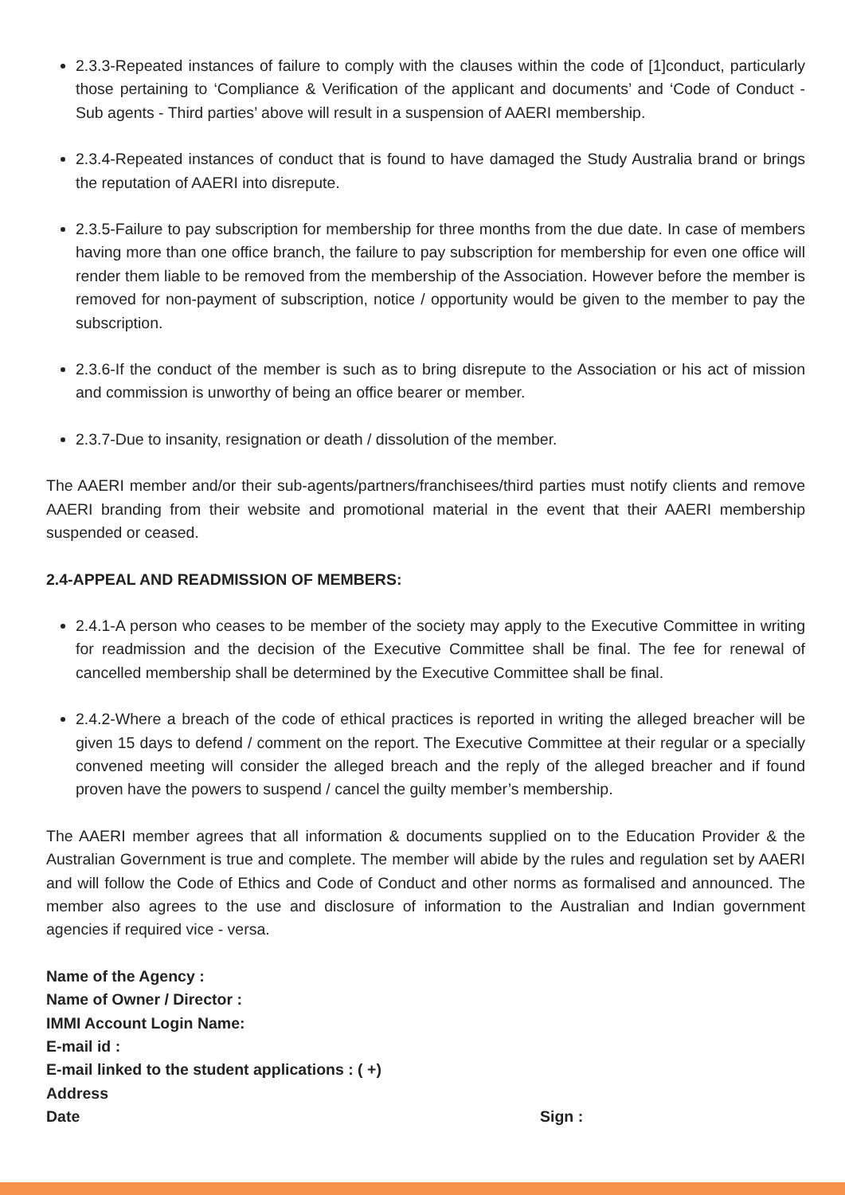2.3.3-Repeated instances of failure to comply with the clauses within the code of [1]conduct, particularly those pertaining to ‘Compliance & Verification of the applicant and documents’ and ‘Code of Conduct - Sub agents - Third parties’ above will result in a suspension of AAERI membership.
2.3.4-Repeated instances of conduct that is found to have damaged the Study Australia brand or brings the reputation of AAERI into disrepute.
2.3.5-Failure to pay subscription for membership for three months from the due date. In case of members having more than one office branch, the failure to pay subscription for membership for even one office will render them liable to be removed from the membership of the Association. However before the member is removed for non-payment of subscription, notice / opportunity would be given to the member to pay the subscription.
2.3.6-If the conduct of the member is such as to bring disrepute to the Association or his act of mission and commission is unworthy of being an office bearer or member.
2.3.7-Due to insanity, resignation or death / dissolution of the member.
The AAERI member and/or their sub-agents/partners/franchisees/third parties must notify clients and remove AAERI branding from their website and promotional material in the event that their AAERI membership suspended or ceased.
2.4-APPEAL AND READMISSION OF MEMBERS:
2.4.1-A person who ceases to be member of the society may apply to the Executive Committee in writing for readmission and the decision of the Executive Committee shall be final. The fee for renewal of cancelled membership shall be determined by the Executive Committee shall be final.
2.4.2-Where a breach of the code of ethical practices is reported in writing the alleged breacher will be given 15 days to defend / comment on the report. The Executive Committee at their regular or a specially convened meeting will consider the alleged breach and the reply of the alleged breacher and if found proven have the powers to suspend / cancel the guilty member’s membership.
The AAERI member agrees that all information & documents supplied on to the Education Provider & the Australian Government is true and complete. The member will abide by the rules and regulation set by AAERI and will follow the Code of Ethics and Code of Conduct and other norms as formalised and announced. The member also agrees to the use and disclosure of information to the Australian and Indian government agencies if required vice - versa.
Name of the Agency :
Name of Owner / Director :
IMMI Account Login Name:
E-mail id :
E-mail linked to the student applications : ( +)
Address
Date Sign :